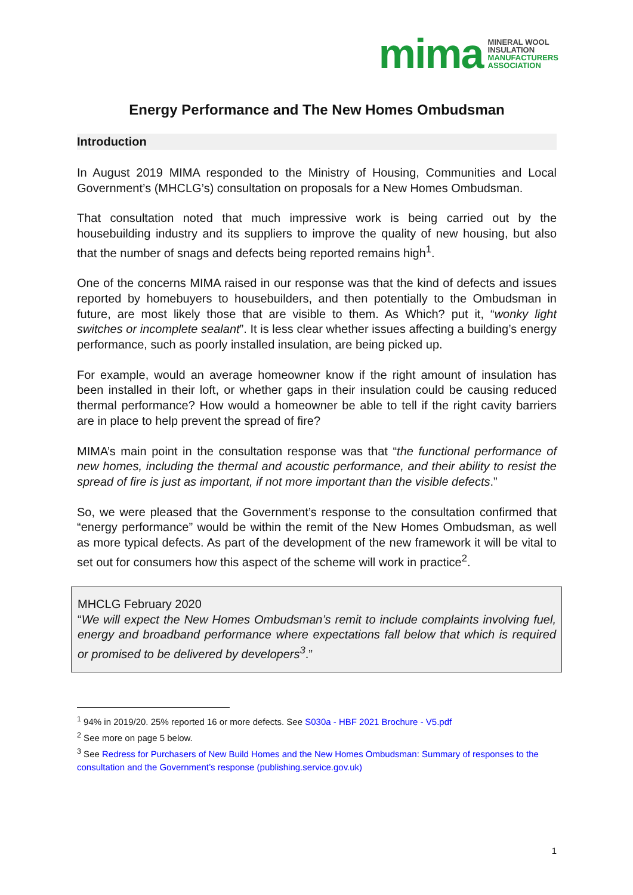mima
MINERAL WOOL
INSULATION
MANUFACTURERS
ASSOCIATION
Energy Performance and The New Homes Ombudsman
Introduction
In August 2019 MIMA responded to the Ministry of Housing, Communities and Local Government’s (MHCLG’s) consultation on proposals for a New Homes Ombudsman.
That consultation noted that much impressive work is being carried out by the housebuilding industry and its suppliers to improve the quality of new housing, but also that the number of snags and defects being reported remains high<sup>1</sup>.
One of the concerns MIMA raised in our response was that the kind of defects and issues reported by homebuyers to housebuilders, and then potentially to the Ombudsman in future, are most likely those that are visible to them. As Which? put it, “wonky light switches or incomplete sealant”. It is less clear whether issues affecting a building’s energy performance, such as poorly installed insulation, are being picked up.
For example, would an average homeowner know if the right amount of insulation has been installed in their loft, or whether gaps in their insulation could be causing reduced thermal performance? How would a homeowner be able to tell if the right cavity barriers are in place to help prevent the spread of fire?
MIMA’s main point in the consultation response was that “the functional performance of new homes, including the thermal and acoustic performance, and their ability to resist the spread of fire is just as important, if not more important than the visible defects.”
So, we were pleased that the Government’s response to the consultation confirmed that “energy performance” would be within the remit of the New Homes Ombudsman, as well as more typical defects. As part of the development of the new framework it will be vital to set out for consumers how this aspect of the scheme will work in practice<sup>2</sup>.
MHCLG February 2020
“We will expect the New Homes Ombudsman’s remit to include complaints involving fuel, energy and broadband performance where expectations fall below that which is required or promised to be delivered by developers<sup>3</sup>.”
<sup>1</sup> 94% in 2019/20. 25% reported 16 or more defects. See S030a - HBF 2021 Brochure - V5.pdf
<sup>2</sup> See more on page 5 below.
<sup>3</sup> See Redress for Purchasers of New Build Homes and the New Homes Ombudsman: Summary of responses to the consultation and the Government’s response (publishing.service.gov.uk)
1